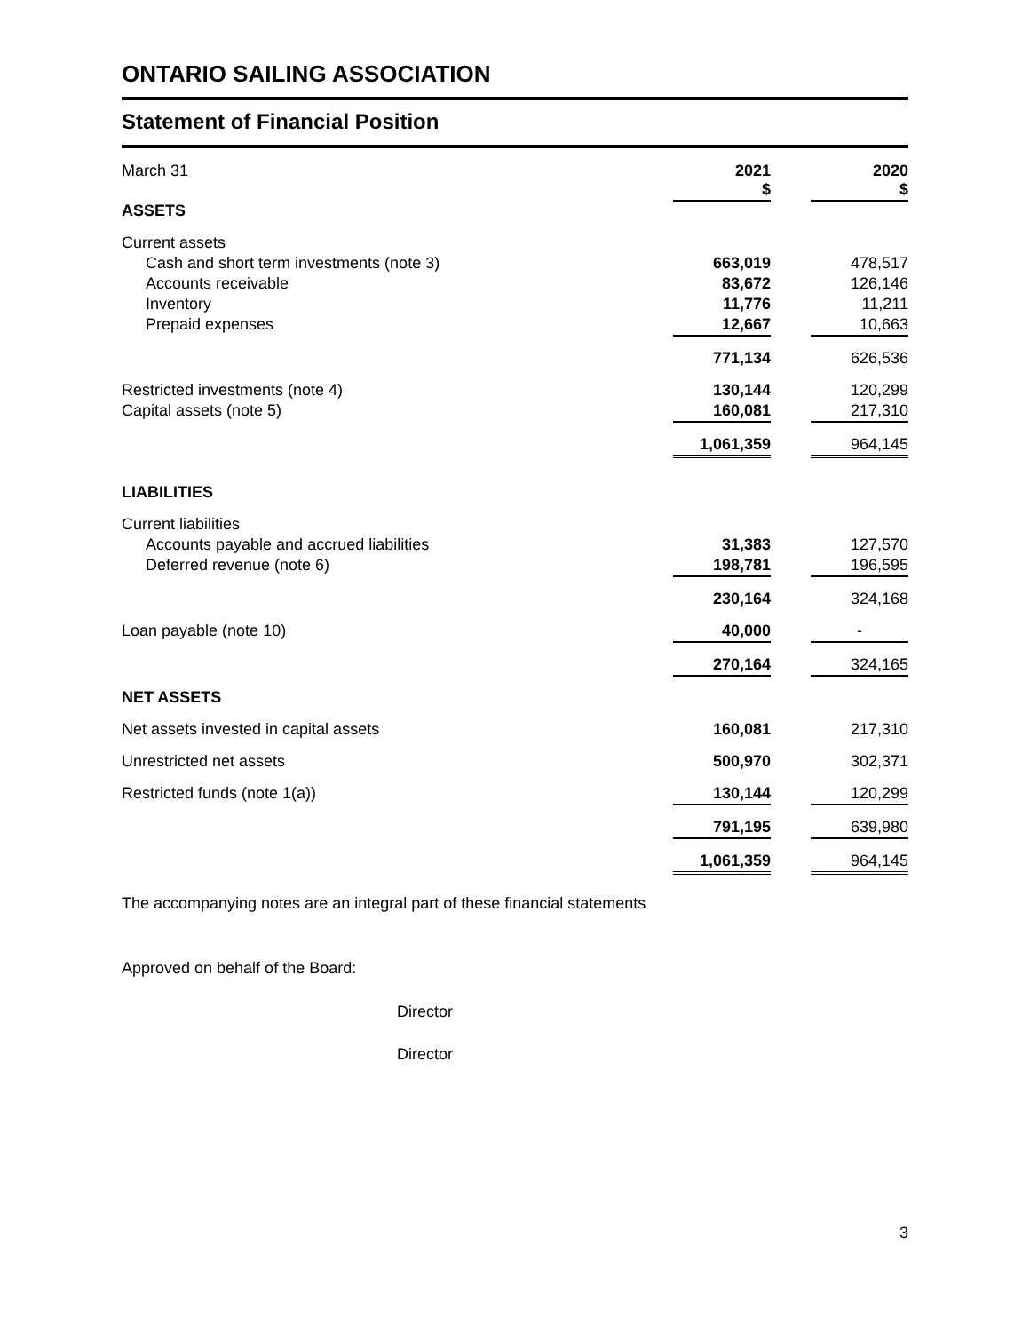ONTARIO SAILING ASSOCIATION
Statement of Financial Position
| March 31 | 2021 $ | | 2020 $ |
| ASSETS | | | |
| Current assets | | | |
| Cash and short term investments (note 3) | 663,019 | | 478,517 |
| Accounts receivable | 83,672 | | 126,146 |
| Inventory | 11,776 | | 11,211 |
| Prepaid expenses | 12,667 | | 10,663 |
| | 771,134 | | 626,536 |
| Restricted investments (note 4) | 130,144 | | 120,299 |
| Capital assets (note 5) | 160,081 | | 217,310 |
| | 1,061,359 | | 964,145 |
| LIABILITIES | | | |
| Current liabilities | | | |
| Accounts payable and accrued liabilities | 31,383 | | 127,570 |
| Deferred revenue (note 6) | 198,781 | | 196,595 |
| | 230,164 | | 324,168 |
| Loan payable (note 10) | 40,000 | | - |
| | 270,164 | | 324,165 |
| NET ASSETS | | | |
| Net assets invested in capital assets | 160,081 | | 217,310 |
| Unrestricted net assets | 500,970 | | 302,371 |
| Restricted funds (note 1(a)) | 130,144 | | 120,299 |
| | 791,195 | | 639,980 |
| | 1,061,359 | | 964,145 |
The accompanying notes are an integral part of these financial statements
Approved on behalf of the Board:
Director
Director
3